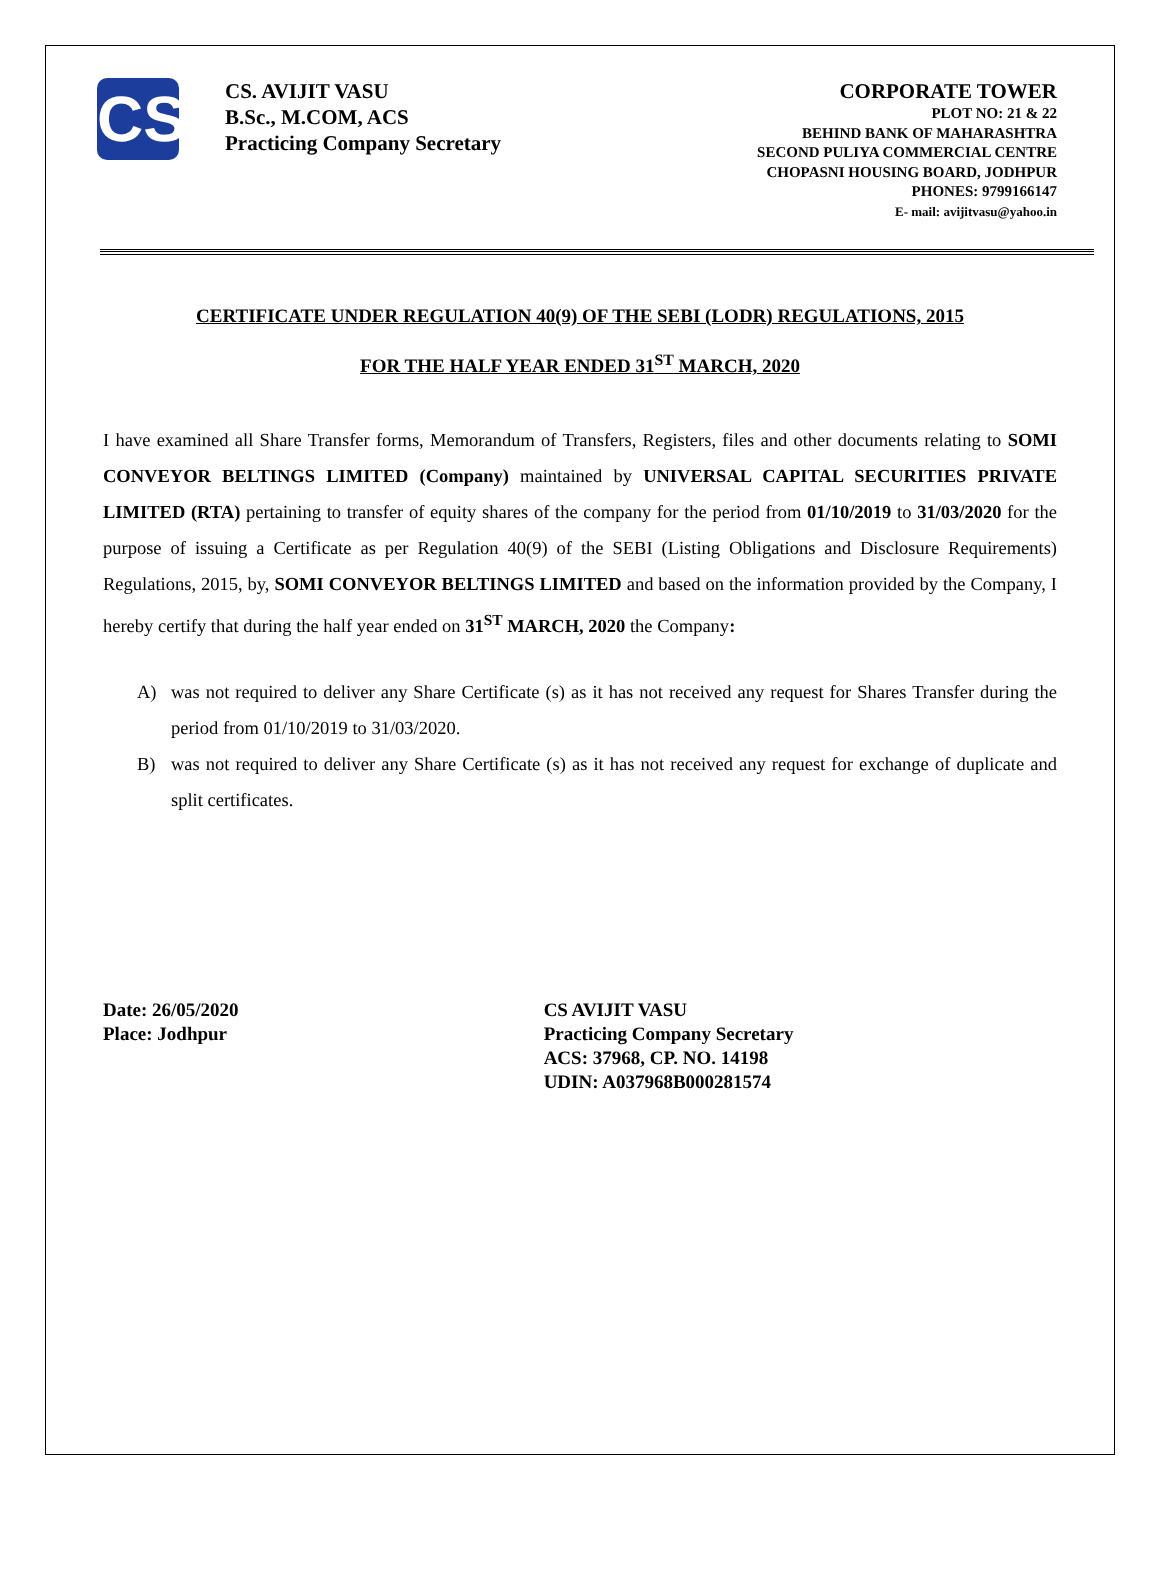CS
CS. AVIJIT VASU
B.Sc., M.COM, ACS
Practicing Company Secretary
CORPORATE TOWER
PLOT NO: 21 & 22
BEHIND BANK OF MAHARASHTRA
SECOND PULIYA COMMERCIAL CENTRE
CHOPASNI HOUSING BOARD, JODHPUR
PHONES: 9799166147
E- mail: avijitvasu@yahoo.in
CERTIFICATE UNDER REGULATION 40(9) OF THE SEBI (LODR) REGULATIONS, 2015
FOR THE HALF YEAR ENDED 31<sup>ST</sup> MARCH, 2020
I have examined all Share Transfer forms, Memorandum of Transfers, Registers, files and other documents relating to SOMI CONVEYOR BELTINGS LIMITED (Company) maintained by UNIVERSAL CAPITAL SECURITIES PRIVATE LIMITED (RTA) pertaining to transfer of equity shares of the company for the period from 01/10/2019 to 31/03/2020 for the purpose of issuing a Certificate as per Regulation 40(9) of the SEBI (Listing Obligations and Disclosure Requirements) Regulations, 2015, by, SOMI CONVEYOR BELTINGS LIMITED and based on the information provided by the Company, I hereby certify that during the half year ended on 31<sup>ST</sup> MARCH, 2020 the Company:
A) was not required to deliver any Share Certificate (s) as it has not received any request for Shares Transfer during the period from 01/10/2019 to 31/03/2020.
B) was not required to deliver any Share Certificate (s) as it has not received any request for exchange of duplicate and split certificates.
Date: 26/05/2020
Place: Jodhpur
CS AVIJIT VASU
Practicing Company Secretary
ACS: 37968, CP. NO. 14198
UDIN: A037968B000281574